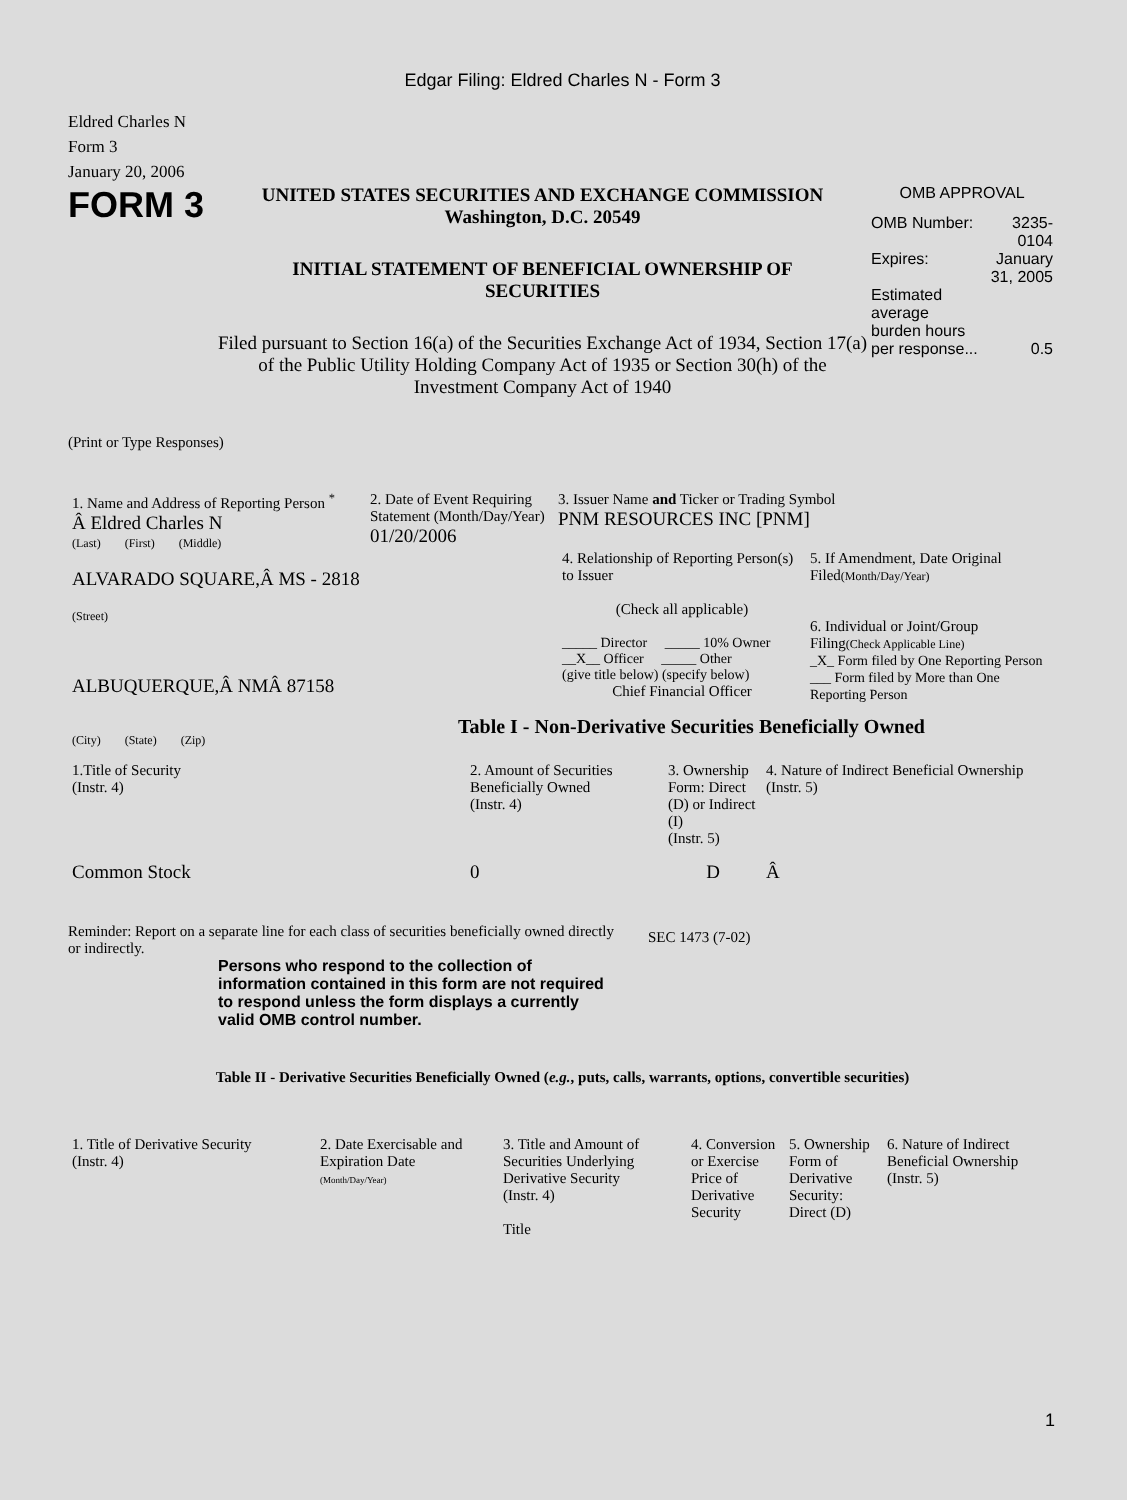Edgar Filing: Eldred Charles N - Form 3
Eldred Charles N
Form 3
January 20, 2006
FORM 3
UNITED STATES SECURITIES AND EXCHANGE COMMISSION
Washington, D.C. 20549
INITIAL STATEMENT OF BENEFICIAL OWNERSHIP OF SECURITIES
Filed pursuant to Section 16(a) of the Securities Exchange Act of 1934, Section 17(a) of the Public Utility Holding Company Act of 1935 or Section 30(h) of the Investment Company Act of 1940
OMB APPROVAL
| OMB Number: | 3235-0104 |
| Expires: | January 31, 2005 |
| Estimated average burden hours per response... | 0.5 |
(Print or Type Responses)
| 1. Name and Address of Reporting Person <sup>*</sup> Â Eldred Charles N (Last) (First) (Middle) ALVARADO SQUARE,Â MS - 2818 (Street) ALBUQUERQUE,Â NMÂ 87158 (City) (State) (Zip) | 2. Date of Event Requiring Statement (Month/Day/Year) 01/20/2006 | 3. Issuer Name and Ticker or Trading Symbol PNM RESOURCES INC [PNM] / 4. Relationship of Reporting Person(s) to Issuer (Check all applicable) _____ Director _____ 10% Owner __X__ Officer _____ Other (give title below) (specify below) Chief Financial Officer / 5. If Amendment, Date Original Filed (Month/Day/Year) 6. Individual or Joint/Group Filing (Check Applicable Line) _X_ Form filed by One Reporting Person ___ Form filed by More than One Reporting Person / Table I - Non-Derivative Securities Beneficially Owned |
| 1.Title of Security (Instr. 4) | 2. Amount of Securities Beneficially Owned (Instr. 4) | 3. Ownership Form: Direct (D) or Indirect (I) (Instr. 5) | 4. Nature of Indirect Beneficial Ownership (Instr. 5) |
| Common Stock | 0 | D | Â |
Reminder: Report on a separate line for each class of securities beneficially owned directly or indirectly.
SEC 1473 (7-02)
Persons who respond to the collection of information contained in this form are not required to respond unless the form displays a currently valid OMB control number.
Table II - Derivative Securities Beneficially Owned (e.g., puts, calls, warrants, options, convertible securities)
| 1. Title of Derivative Security (Instr. 4) | 2. Date Exercisable and Expiration Date (Month/Day/Year) | 3. Title and Amount of Securities Underlying Derivative Security (Instr. 4) Title | 4. Conversion or Exercise Price of Derivative Security | 5. Ownership Form of Derivative Security: Direct (D) | 6. Nature of Indirect Beneficial Ownership (Instr. 5) |
1